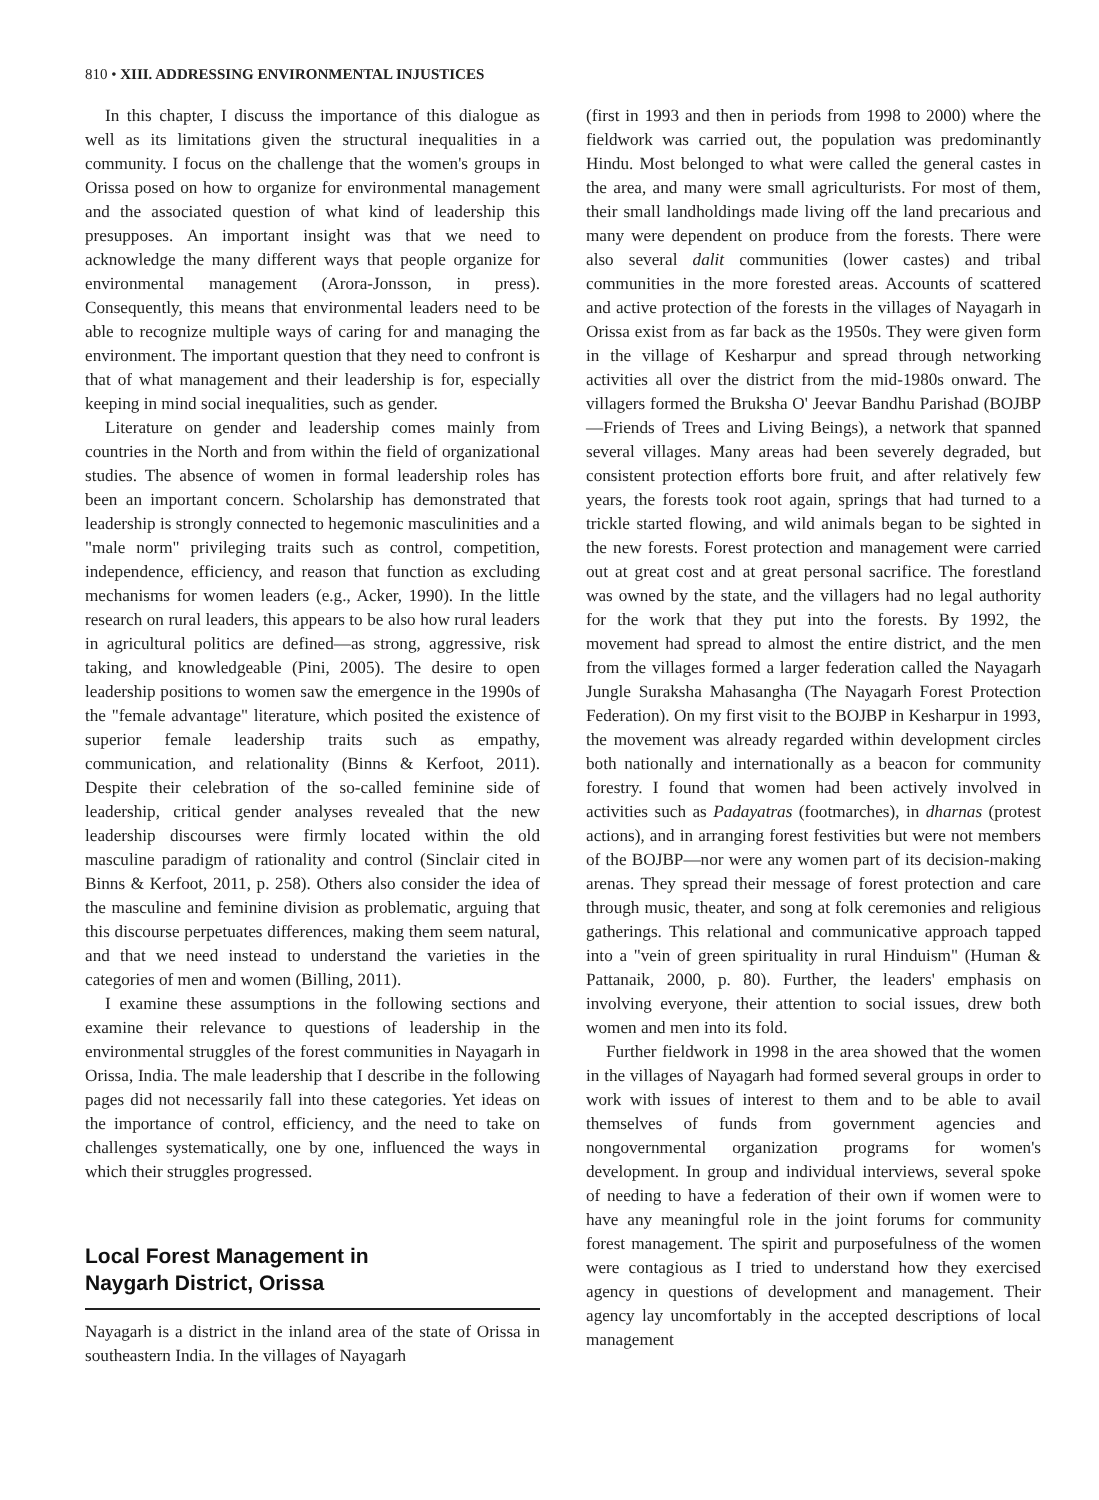810 • XIII. ADDRESSING ENVIRONMENTAL INJUSTICES
In this chapter, I discuss the importance of this dialogue as well as its limitations given the structural inequalities in a community. I focus on the challenge that the women's groups in Orissa posed on how to organize for environmental management and the associated question of what kind of leadership this presupposes. An important insight was that we need to acknowledge the many different ways that people organize for environmental management (Arora-Jonsson, in press). Consequently, this means that environmental leaders need to be able to recognize multiple ways of caring for and managing the environment. The important question that they need to confront is that of what management and their leadership is for, especially keeping in mind social inequalities, such as gender.
Literature on gender and leadership comes mainly from countries in the North and from within the field of organizational studies. The absence of women in formal leadership roles has been an important concern. Scholarship has demonstrated that leadership is strongly connected to hegemonic masculinities and a "male norm" privileging traits such as control, competition, independence, efficiency, and reason that function as excluding mechanisms for women leaders (e.g., Acker, 1990). In the little research on rural leaders, this appears to be also how rural leaders in agricultural politics are defined—as strong, aggressive, risk taking, and knowledgeable (Pini, 2005). The desire to open leadership positions to women saw the emergence in the 1990s of the "female advantage" literature, which posited the existence of superior female leadership traits such as empathy, communication, and relationality (Binns & Kerfoot, 2011). Despite their celebration of the so-called feminine side of leadership, critical gender analyses revealed that the new leadership discourses were firmly located within the old masculine paradigm of rationality and control (Sinclair cited in Binns & Kerfoot, 2011, p. 258). Others also consider the idea of the masculine and feminine division as problematic, arguing that this discourse perpetuates differences, making them seem natural, and that we need instead to understand the varieties in the categories of men and women (Billing, 2011).
I examine these assumptions in the following sections and examine their relevance to questions of leadership in the environmental struggles of the forest communities in Nayagarh in Orissa, India. The male leadership that I describe in the following pages did not necessarily fall into these categories. Yet ideas on the importance of control, efficiency, and the need to take on challenges systematically, one by one, influenced the ways in which their struggles progressed.
Local Forest Management in
Naygarh District, Orissa
Nayagarh is a district in the inland area of the state of Orissa in southeastern India. In the villages of Nayagarh
(first in 1993 and then in periods from 1998 to 2000) where the fieldwork was carried out, the population was predominantly Hindu. Most belonged to what were called the general castes in the area, and many were small agriculturists. For most of them, their small landholdings made living off the land precarious and many were dependent on produce from the forests. There were also several dalit communities (lower castes) and tribal communities in the more forested areas. Accounts of scattered and active protection of the forests in the villages of Nayagarh in Orissa exist from as far back as the 1950s. They were given form in the village of Kesharpur and spread through networking activities all over the district from the mid-1980s onward. The villagers formed the Bruksha O' Jeevar Bandhu Parishad (BOJBP—Friends of Trees and Living Beings), a network that spanned several villages. Many areas had been severely degraded, but consistent protection efforts bore fruit, and after relatively few years, the forests took root again, springs that had turned to a trickle started flowing, and wild animals began to be sighted in the new forests. Forest protection and management were carried out at great cost and at great personal sacrifice. The forestland was owned by the state, and the villagers had no legal authority for the work that they put into the forests. By 1992, the movement had spread to almost the entire district, and the men from the villages formed a larger federation called the Nayagarh Jungle Suraksha Mahasangha (The Nayagarh Forest Protection Federation). On my first visit to the BOJBP in Kesharpur in 1993, the movement was already regarded within development circles both nationally and internationally as a beacon for community forestry. I found that women had been actively involved in activities such as Padayatras (footmarches), in dharnas (protest actions), and in arranging forest festivities but were not members of the BOJBP—nor were any women part of its decision-making arenas. They spread their message of forest protection and care through music, theater, and song at folk ceremonies and religious gatherings. This relational and communicative approach tapped into a "vein of green spirituality in rural Hinduism" (Human & Pattanaik, 2000, p. 80). Further, the leaders' emphasis on involving everyone, their attention to social issues, drew both women and men into its fold.
Further fieldwork in 1998 in the area showed that the women in the villages of Nayagarh had formed several groups in order to work with issues of interest to them and to be able to avail themselves of funds from government agencies and nongovernmental organization programs for women's development. In group and individual interviews, several spoke of needing to have a federation of their own if women were to have any meaningful role in the joint forums for community forest management. The spirit and purposefulness of the women were contagious as I tried to understand how they exercised agency in questions of development and management. Their agency lay uncomfortably in the accepted descriptions of local management